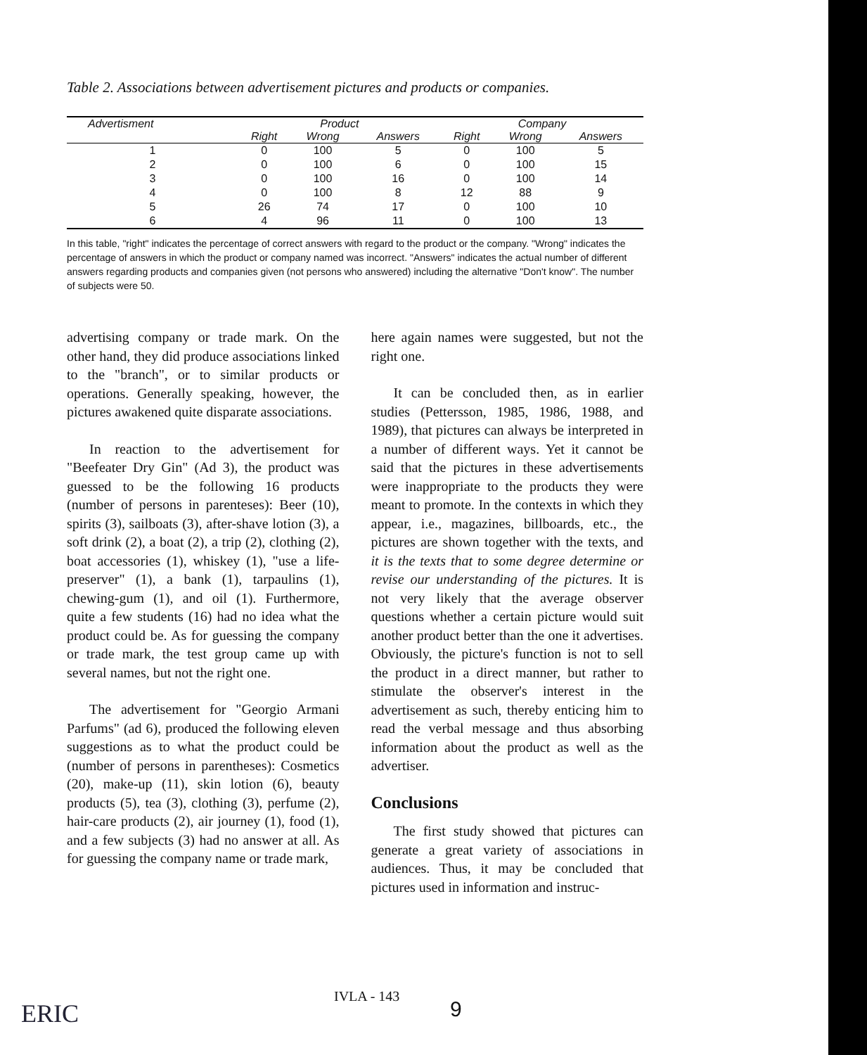Table 2. Associations between advertisement pictures and products or companies.
| Advertisment | Product | | | Company | | |
| --- | --- | --- | --- | --- | --- | --- |
| | Right | Wrong | Answers | Right | Wrong | Answers |
| 1 | 0 | 100 | 5 | 0 | 100 | 5 |
| 2 | 0 | 100 | 6 | 0 | 100 | 15 |
| 3 | 0 | 100 | 16 | 0 | 100 | 14 |
| 4 | 0 | 100 | 8 | 12 | 88 | 9 |
| 5 | 26 | 74 | 17 | 0 | 100 | 10 |
| 6 | 4 | 96 | 11 | 0 | 100 | 13 |
In this table, "right" indicates the percentage of correct answers with regard to the product or the company. "Wrong" indicates the percentage of answers in which the product or company named was incorrect. "Answers" indicates the actual number of different answers regarding products and companies given (not persons who answered) including the alternative "Don't know". The number of subjects were 50.
advertising company or trade mark. On the other hand, they did produce associations linked to the "branch", or to similar products or operations. Generally speaking, however, the pictures awakened quite disparate associations.
In reaction to the advertisement for "Beefeater Dry Gin" (Ad 3), the product was guessed to be the following 16 products (number of persons in parenteses): Beer (10), spirits (3), sailboats (3), after-shave lotion (3), a soft drink (2), a boat (2), a trip (2), clothing (2), boat accessories (1), whiskey (1), "use a life-preserver" (1), a bank (1), tarpaulins (1), chewing-gum (1), and oil (1). Furthermore, quite a few students (16) had no idea what the product could be. As for guessing the company or trade mark, the test group came up with several names, but not the right one.
The advertisement for "Georgio Armani Parfums" (ad 6), produced the following eleven suggestions as to what the product could be (number of persons in parentheses): Cosmetics (20), make-up (11), skin lotion (6), beauty products (5), tea (3), clothing (3), perfume (2), hair-care products (2), air journey (1), food (1), and a few subjects (3) had no answer at all. As for guessing the company name or trade mark,
here again names were suggested, but not the right one.
It can be concluded then, as in earlier studies (Pettersson, 1985, 1986, 1988, and 1989), that pictures can always be interpreted in a number of different ways. Yet it cannot be said that the pictures in these advertisements were inappropriate to the products they were meant to promote. In the contexts in which they appear, i.e., magazines, billboards, etc., the pictures are shown together with the texts, and it is the texts that to some degree determine or revise our understanding of the pictures. It is not very likely that the average observer questions whether a certain picture would suit another product better than the one it advertises. Obviously, the picture's function is not to sell the product in a direct manner, but rather to stimulate the observer's interest in the advertisement as such, thereby enticing him to read the verbal message and thus absorbing information about the product as well as the advertiser.
Conclusions
The first study showed that pictures can generate a great variety of associations in audiences. Thus, it may be concluded that pictures used in information and instruc-
ERIC
IVLA - 143
9